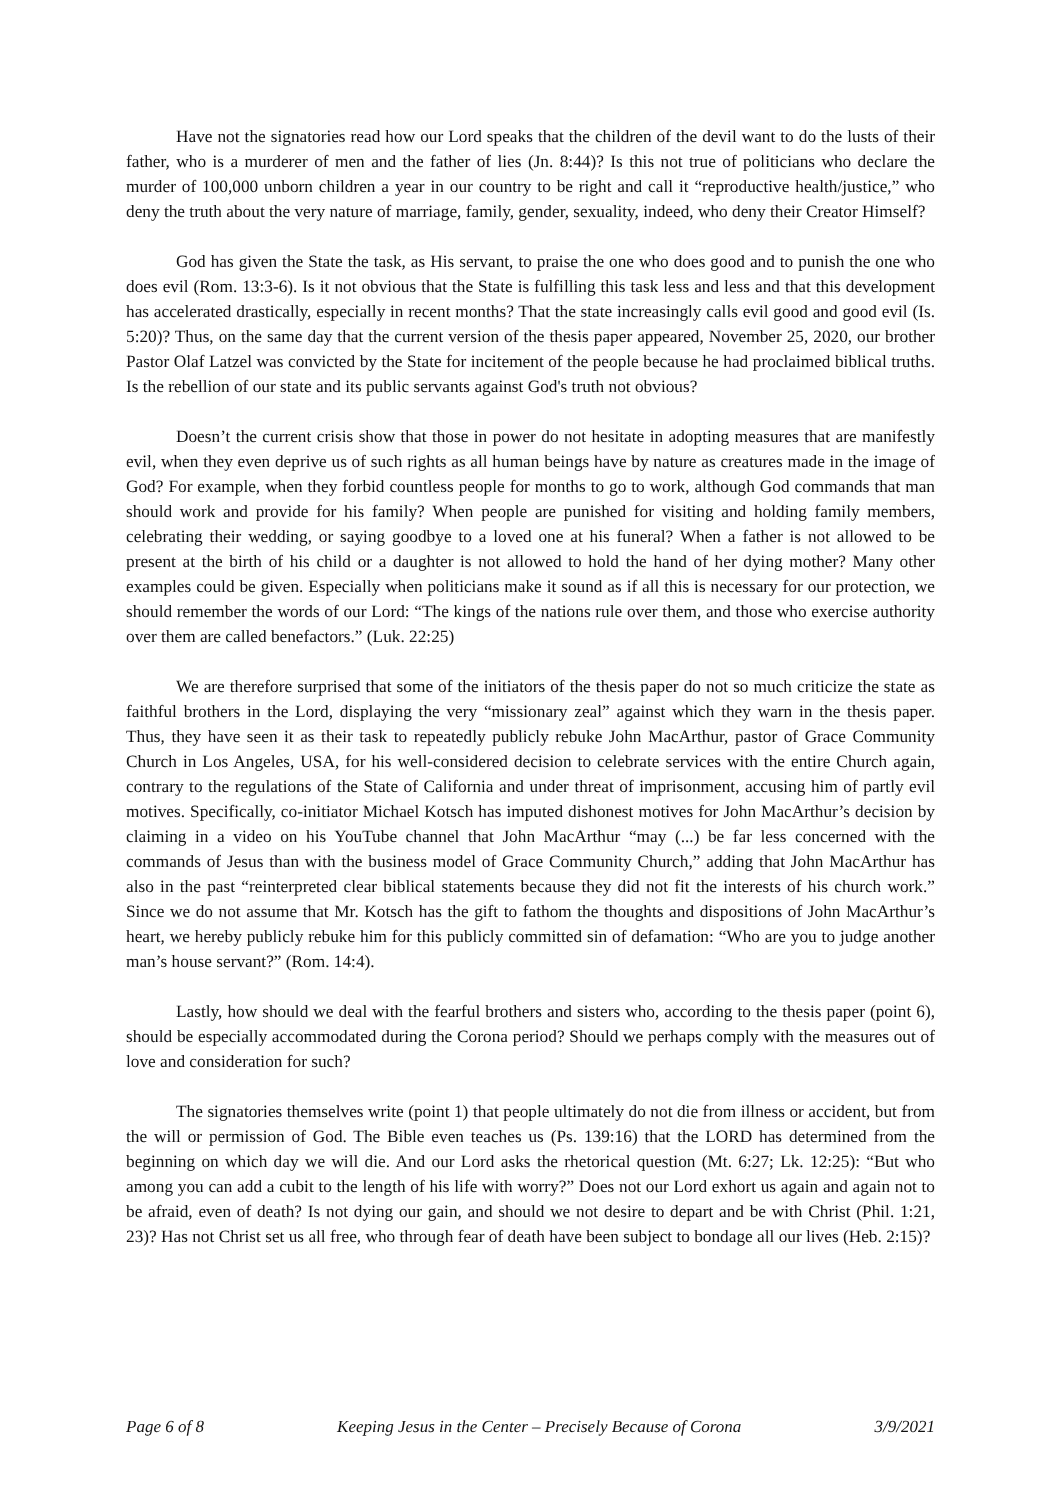Have not the signatories read how our Lord speaks that the children of the devil want to do the lusts of their father, who is a murderer of men and the father of lies (Jn. 8:44)? Is this not true of politicians who declare the murder of 100,000 unborn children a year in our country to be right and call it “reproductive health/justice,” who deny the truth about the very nature of marriage, family, gender, sexuality, indeed, who deny their Creator Himself?
God has given the State the task, as His servant, to praise the one who does good and to punish the one who does evil (Rom. 13:3-6). Is it not obvious that the State is fulfilling this task less and less and that this development has accelerated drastically, especially in recent months? That the state increasingly calls evil good and good evil (Is. 5:20)? Thus, on the same day that the current version of the thesis paper appeared, November 25, 2020, our brother Pastor Olaf Latzel was convicted by the State for incitement of the people because he had proclaimed biblical truths. Is the rebellion of our state and its public servants against God's truth not obvious?
Doesn’t the current crisis show that those in power do not hesitate in adopting measures that are manifestly evil, when they even deprive us of such rights as all human beings have by nature as creatures made in the image of God? For example, when they forbid countless people for months to go to work, although God commands that man should work and provide for his family? When people are punished for visiting and holding family members, celebrating their wedding, or saying goodbye to a loved one at his funeral? When a father is not allowed to be present at the birth of his child or a daughter is not allowed to hold the hand of her dying mother? Many other examples could be given. Especially when politicians make it sound as if all this is necessary for our protection, we should remember the words of our Lord: “The kings of the nations rule over them, and those who exercise authority over them are called benefactors.” (Luk. 22:25)
We are therefore surprised that some of the initiators of the thesis paper do not so much criticize the state as faithful brothers in the Lord, displaying the very “missionary zeal” against which they warn in the thesis paper. Thus, they have seen it as their task to repeatedly publicly rebuke John MacArthur, pastor of Grace Community Church in Los Angeles, USA, for his well-considered decision to celebrate services with the entire Church again, contrary to the regulations of the State of California and under threat of imprisonment, accusing him of partly evil motives. Specifically, co-initiator Michael Kotsch has imputed dishonest motives for John MacArthur’s decision by claiming in a video on his YouTube channel that John MacArthur “may (...) be far less concerned with the commands of Jesus than with the business model of Grace Community Church,” adding that John MacArthur has also in the past “reinterpreted clear biblical statements because they did not fit the interests of his church work.” Since we do not assume that Mr. Kotsch has the gift to fathom the thoughts and dispositions of John MacArthur’s heart, we hereby publicly rebuke him for this publicly committed sin of defamation: “Who are you to judge another man’s house servant?” (Rom. 14:4).
Lastly, how should we deal with the fearful brothers and sisters who, according to the thesis paper (point 6), should be especially accommodated during the Corona period? Should we perhaps comply with the measures out of love and consideration for such?
The signatories themselves write (point 1) that people ultimately do not die from illness or accident, but from the will or permission of God. The Bible even teaches us (Ps. 139:16) that the LORD has determined from the beginning on which day we will die. And our Lord asks the rhetorical question (Mt. 6:27; Lk. 12:25): “But who among you can add a cubit to the length of his life with worry?” Does not our Lord exhort us again and again not to be afraid, even of death? Is not dying our gain, and should we not desire to depart and be with Christ (Phil. 1:21, 23)? Has not Christ set us all free, who through fear of death have been subject to bondage all our lives (Heb. 2:15)?
Page 6 of 8 Keeping Jesus in the Center – Precisely Because of Corona 3/9/2021